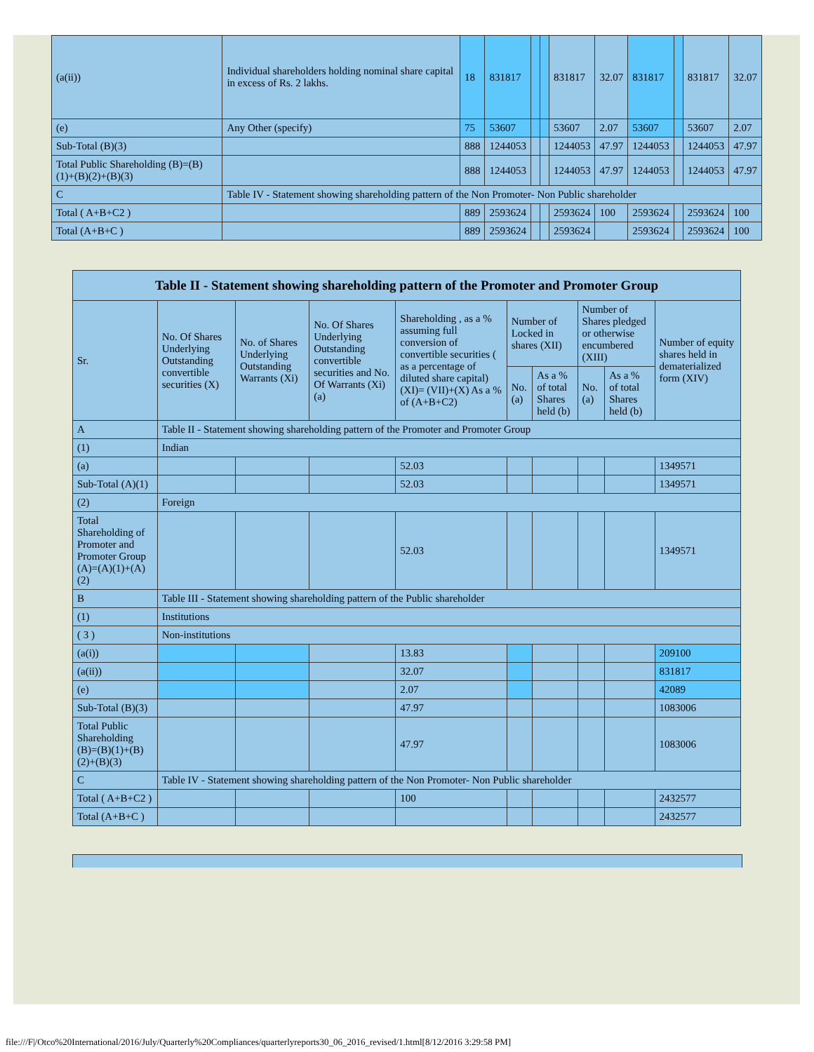| (a(ii)) | Individual shareholders holding nominal share capital in excess of Rs. 2 lakhs. | 18 | 831817 | | | 831817 | 32.07 | 831817 | | 831817 | 32.07 |
| (e) | Any Other (specify) | 75 | 53607 | | | 53607 | 2.07 | 53607 | | 53607 | 2.07 |
| Sub-Total (B)(3) | | 888 | 1244053 | | | 1244053 | 47.97 | 1244053 | | 1244053 | 47.97 |
| Total Public Shareholding (B)=(B)(1)+(B)(2)+(B)(3) | | 888 | 1244053 | | | 1244053 | 47.97 | 1244053 | | 1244053 | 47.97 |
| C | Table IV - Statement showing shareholding pattern of the Non Promoter- Non Public shareholder | | | | | | | | | | |
| Total ( A+B+C2 ) | | 889 | 2593624 | | | 2593624 | 100 | 2593624 | | 2593624 | 100 |
| Total (A+B+C ) | | 889 | 2593624 | | | 2593624 | | 2593624 | | 2593624 | 100 |
| Table II - Statement showing shareholding pattern of the Promoter and Promoter Group | | | | | | | | | |
| --- | --- | --- | --- | --- | --- | --- | --- | --- | --- |
| Sr. | No. Of Shares Underlying Outstanding convertible securities (X) | No. of Shares Underlying Outstanding Warrants (Xi) | No. Of Shares Underlying Outstanding convertible securities and No. Of Warrants (Xi) (a) | Shareholding , as a % assuming full conversion of convertible securities ( as a percentage of diluted share capital) (XI)= (VII)+(X) As a % of (A+B+C2) | Number of Locked in shares (XII) | | Number of Shares pledged or otherwise encumbered (XIII) | | Number of equity shares held in dematerialized form (XIV) |
| | | | | | No. (a) | As a % of total Shares held (b) | No. (a) | As a % of total Shares held (b) | |
| A | Table II - Statement showing shareholding pattern of the Promoter and Promoter Group | | | | | | | | |
| (1) | Indian | | | | | | | | |
| (a) | | | | 52.03 | | | | | 1349571 |
| Sub-Total (A)(1) | | | | 52.03 | | | | | 1349571 |
| (2) | Foreign | | | | | | | | |
| Total Shareholding of Promoter and Promoter Group (A)=(A)(1)+(A)(2) | | | | 52.03 | | | | | 1349571 |
| B | Table III - Statement showing shareholding pattern of the Public shareholder | | | | | | | | |
| (1) | Institutions | | | | | | | | |
| ( 3 ) | Non-institutions | | | | | | | | |
| (a(i)) | | | | 13.83 | | | | | 209100 |
| (a(ii)) | | | | 32.07 | | | | | 831817 |
| (e) | | | | 2.07 | | | | | 42089 |
| Sub-Total (B)(3) | | | | 47.97 | | | | | 1083006 |
| Total Public Shareholding (B)=(B)(1)+(B)(2)+(B)(3) | | | | 47.97 | | | | | 1083006 |
| C | Table IV - Statement showing shareholding pattern of the Non Promoter- Non Public shareholder | | | | | | | | |
| Total ( A+B+C2 ) | | | | 100 | | | | | 2432577 |
| Total (A+B+C ) | | | | | | | | | 2432577 |
file:///F|/Otco%20International/2016/July/Quarterly%20Compliances/quarterlyreports30_06_2016_revised/1.html[8/12/2016 3:29:58 PM]